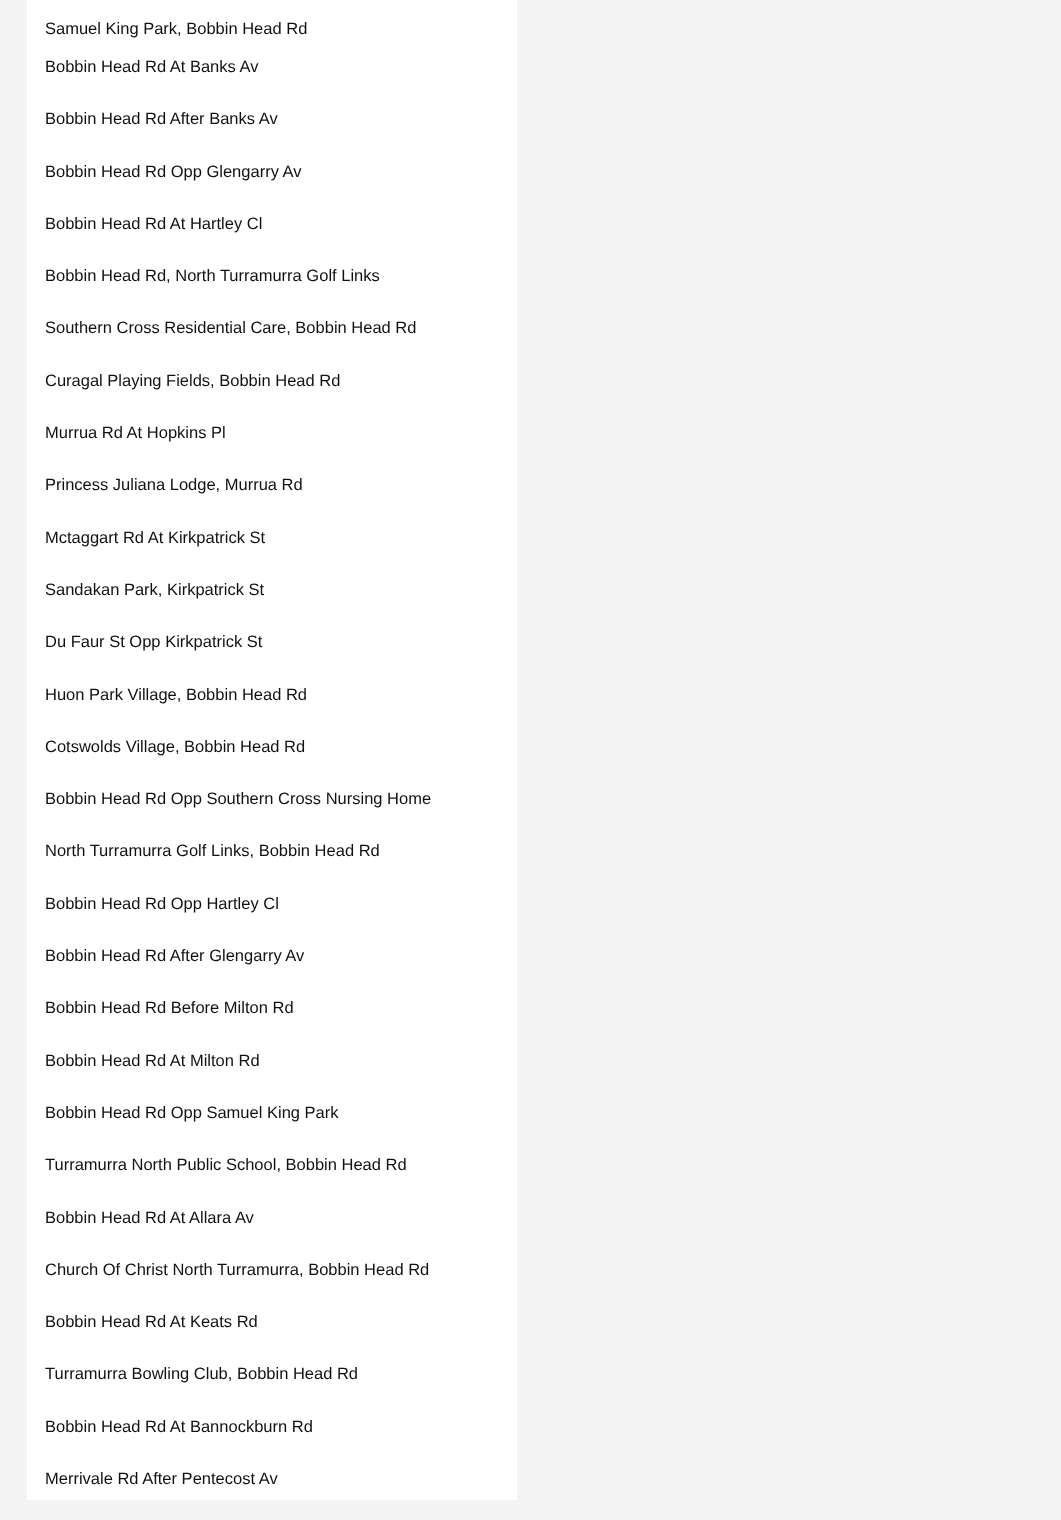Samuel King Park, Bobbin Head Rd
Bobbin Head Rd At Banks Av
Bobbin Head Rd After Banks Av
Bobbin Head Rd Opp Glengarry Av
Bobbin Head Rd At Hartley Cl
Bobbin Head Rd, North Turramurra Golf Links
Southern Cross Residential Care, Bobbin Head Rd
Curagal Playing Fields, Bobbin Head Rd
Murrua Rd At Hopkins Pl
Princess Juliana Lodge, Murrua Rd
Mctaggart Rd At Kirkpatrick St
Sandakan Park, Kirkpatrick St
Du Faur St Opp Kirkpatrick St
Huon Park Village, Bobbin Head Rd
Cotswolds Village, Bobbin Head Rd
Bobbin Head Rd Opp Southern Cross Nursing Home
North Turramurra Golf Links, Bobbin Head Rd
Bobbin Head Rd Opp Hartley Cl
Bobbin Head Rd After Glengarry Av
Bobbin Head Rd Before Milton Rd
Bobbin Head Rd At Milton Rd
Bobbin Head Rd Opp Samuel King Park
Turramurra North Public School, Bobbin Head Rd
Bobbin Head Rd At Allara Av
Church Of Christ North Turramurra, Bobbin Head Rd
Bobbin Head Rd At Keats Rd
Turramurra Bowling Club, Bobbin Head Rd
Bobbin Head Rd At Bannockburn Rd
Merrivale Rd After Pentecost Av